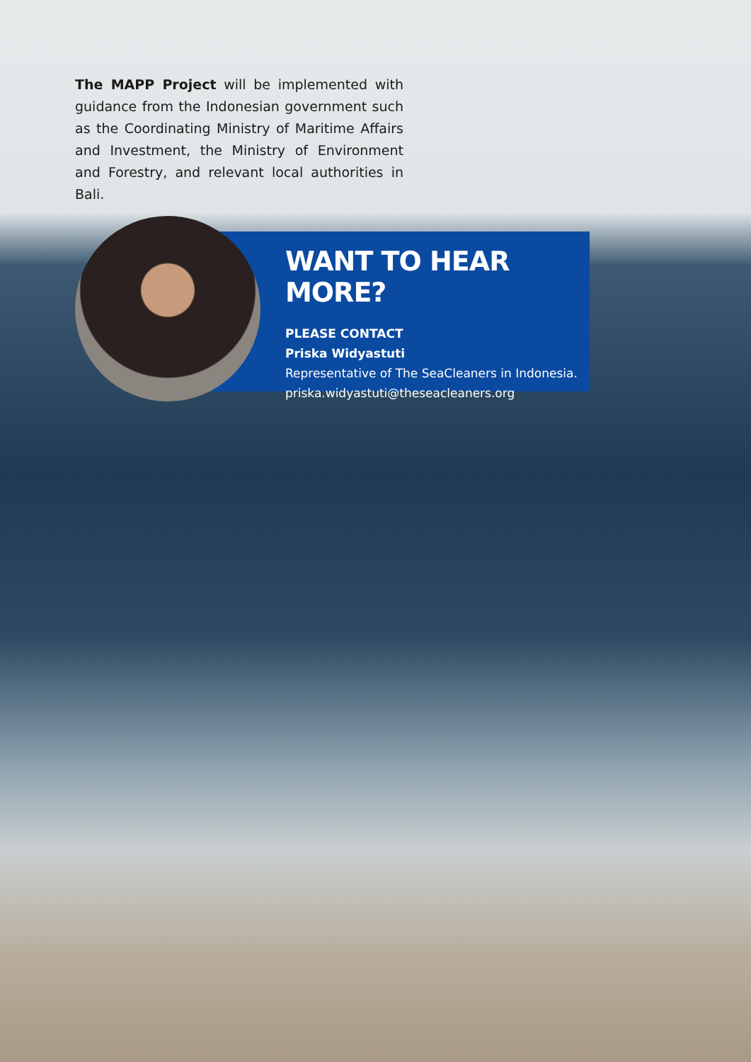The MAPP Project will be implemented with guidance from the Indonesian government such as the Coordinating Ministry of Maritime Affairs and Investment, the Ministry of Environment and Forestry, and relevant local authorities in Bali.
WANT TO HEAR MORE?
PLEASE CONTACT
Priska Widyastuti
Representative of The SeaCleaners in Indonesia.
priska.widyastuti@theseacleaners.org